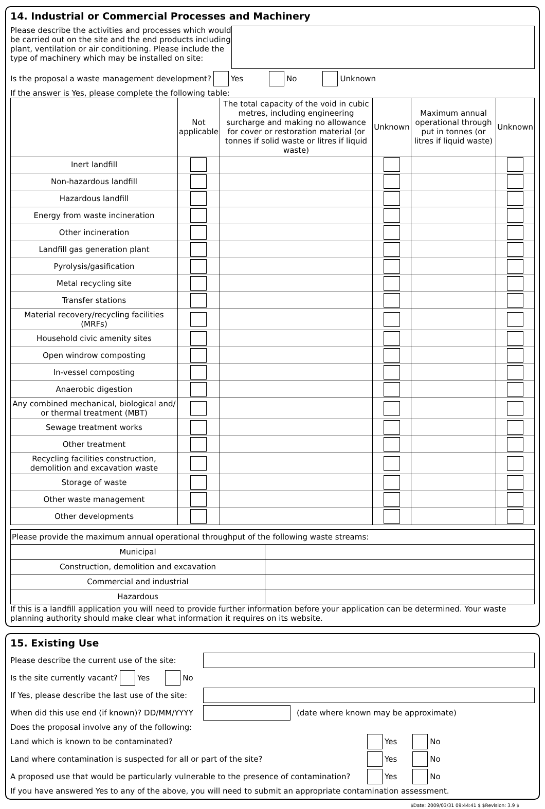14. Industrial or Commercial Processes and Machinery
Please describe the activities and processes which would be carried out on the site and the end products including plant, ventilation or air conditioning. Please include the type of machinery which may be installed on site:
Is the proposal a waste management development? Yes No Unknown
If the answer is Yes, please complete the following table:
| | Not applicable | The total capacity of the void in cubic metres, including engineering surcharge and making no allowance for cover or restoration material (or tonnes if solid waste or litres if liquid waste) | Unknown | Maximum annual operational through put in tonnes (or litres if liquid waste) | Unknown |
| --- | --- | --- | --- | --- | --- |
| Inert landfill | | | | | |
| Non-hazardous landfill | | | | | |
| Hazardous landfill | | | | | |
| Energy from waste incineration | | | | | |
| Other incineration | | | | | |
| Landfill gas generation plant | | | | | |
| Pyrolysis/gasification | | | | | |
| Metal recycling site | | | | | |
| Transfer stations | | | | | |
| Material recovery/recycling facilities (MRFs) | | | | | |
| Household civic amenity sites | | | | | |
| Open windrow composting | | | | | |
| In-vessel composting | | | | | |
| Anaerobic digestion | | | | | |
| Any combined mechanical, biological and/ or thermal treatment (MBT) | | | | | |
| Sewage treatment works | | | | | |
| Other treatment | | | | | |
| Recycling facilities construction, demolition and excavation waste | | | | | |
| Storage of waste | | | | | |
| Other waste management | | | | | |
| Other developments | | | | | |
| Please provide the maximum annual operational throughput of the following waste streams: | |
| Municipal | |
| Construction, demolition and excavation | |
| Commercial and industrial | |
| Hazardous | |
If this is a landfill application you will need to provide further information before your application can be determined. Your waste planning authority should make clear what information it requires on its website.
15. Existing Use
Please describe the current use of the site:
Is the site currently vacant? Yes No
If Yes, please describe the last use of the site:
When did this use end (if known)? DD/MM/YYYY
(date where known may be approximate)
Does the proposal involve any of the following:
Land which is known to be contaminated?
Yes No
Land where contamination is suspected for all or part of the site?
Yes No
A proposed use that would be particularly vulnerable to the presence of contamination?
Yes No
If you have answered Yes to any of the above, you will need to submit an appropriate contamination assessment.
$Date: 2009/03/31 09:44:41 $ $Revision: 3.9 $